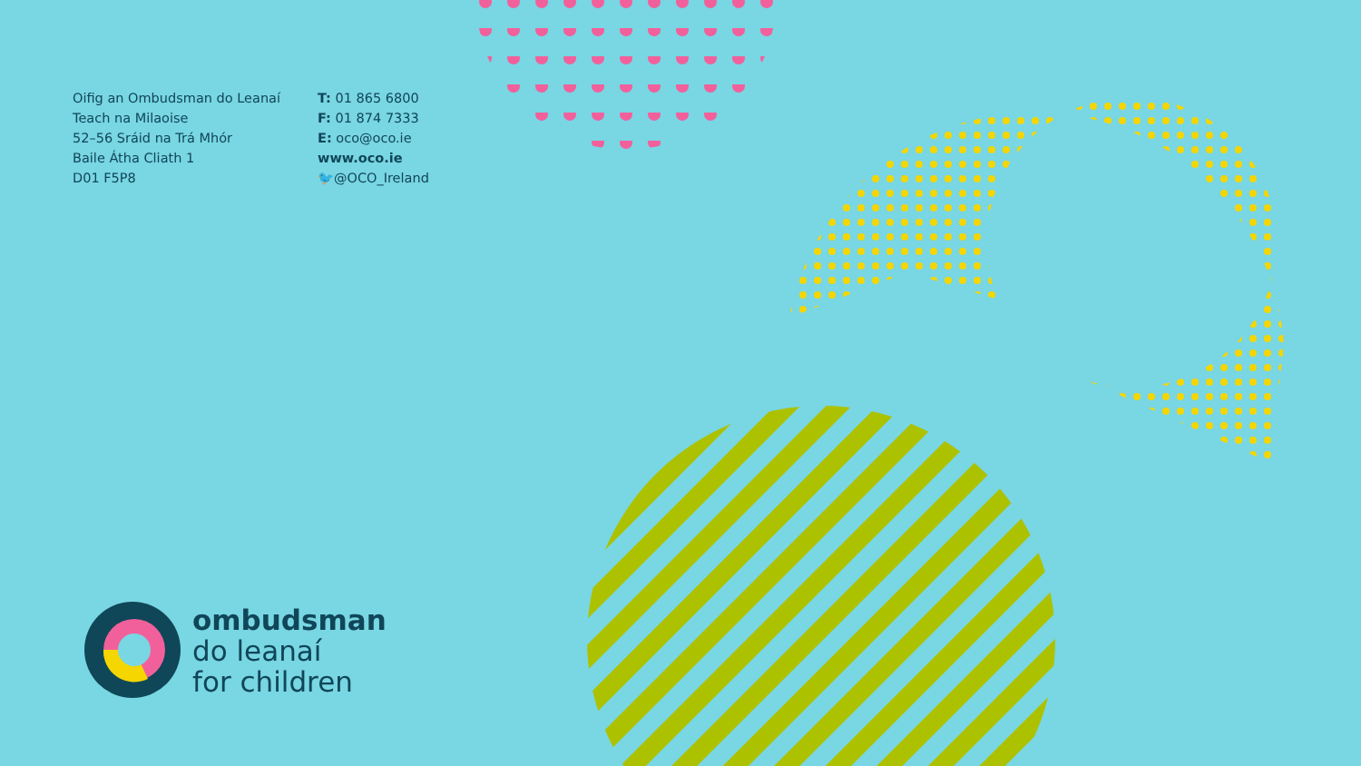Oifig an Ombudsman do Leanaí
Teach na Milaoise
52–56 Sráid na Trá Mhór
Baile Átha Cliath 1
D01 F5P8
T: 01 865 6800
F: 01 874 7333
E: oco@oco.ie
www.oco.ie
🐦@OCO_Ireland
ombudsman
do leanaí
for children